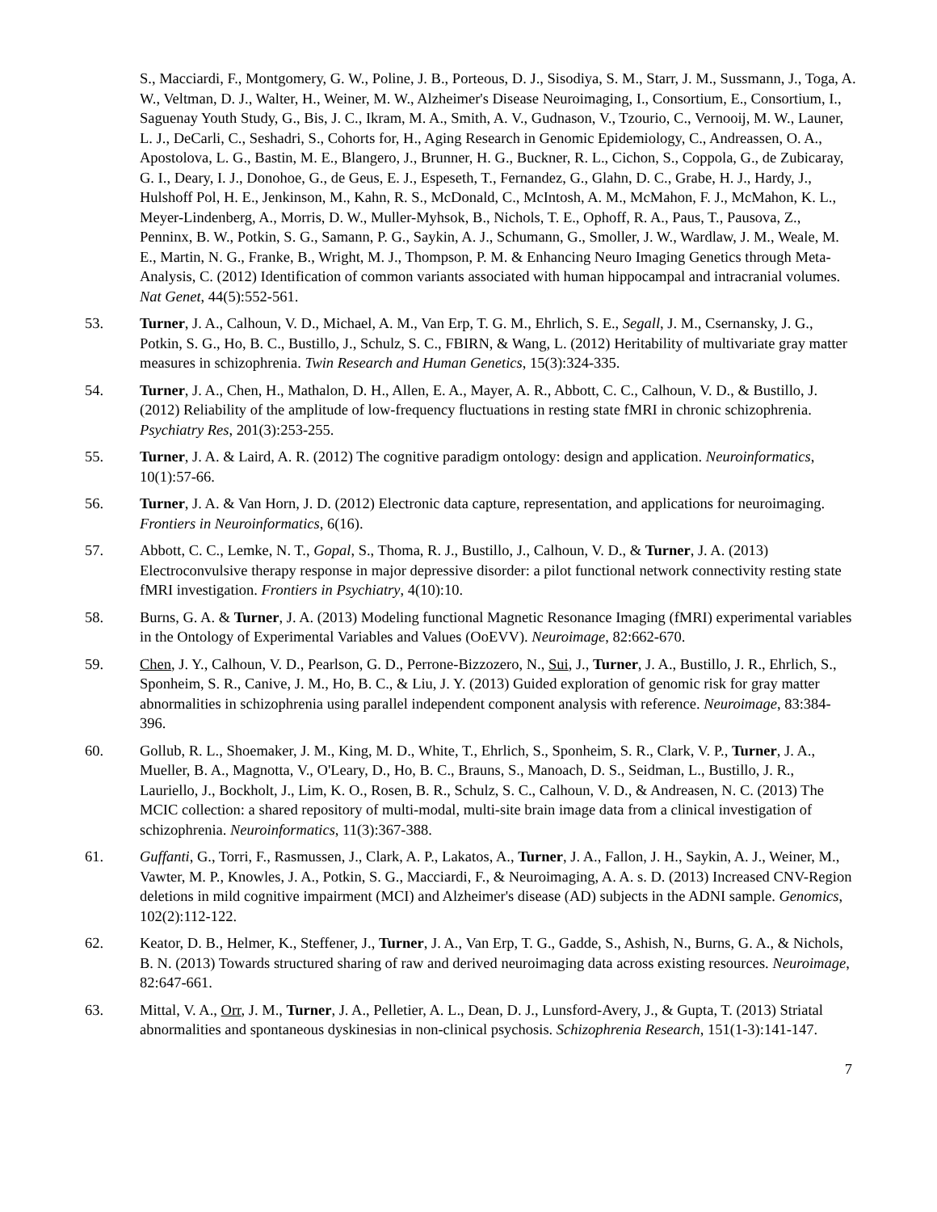S., Macciardi, F., Montgomery, G. W., Poline, J. B., Porteous, D. J., Sisodiya, S. M., Starr, J. M., Sussmann, J., Toga, A. W., Veltman, D. J., Walter, H., Weiner, M. W., Alzheimer's Disease Neuroimaging, I., Consortium, E., Consortium, I., Saguenay Youth Study, G., Bis, J. C., Ikram, M. A., Smith, A. V., Gudnason, V., Tzourio, C., Vernooij, M. W., Launer, L. J., DeCarli, C., Seshadri, S., Cohorts for, H., Aging Research in Genomic Epidemiology, C., Andreassen, O. A., Apostolova, L. G., Bastin, M. E., Blangero, J., Brunner, H. G., Buckner, R. L., Cichon, S., Coppola, G., de Zubicaray, G. I., Deary, I. J., Donohoe, G., de Geus, E. J., Espeseth, T., Fernandez, G., Glahn, D. C., Grabe, H. J., Hardy, J., Hulshoff Pol, H. E., Jenkinson, M., Kahn, R. S., McDonald, C., McIntosh, A. M., McMahon, F. J., McMahon, K. L., Meyer-Lindenberg, A., Morris, D. W., Muller-Myhsok, B., Nichols, T. E., Ophoff, R. A., Paus, T., Pausova, Z., Penninx, B. W., Potkin, S. G., Samann, P. G., Saykin, A. J., Schumann, G., Smoller, J. W., Wardlaw, J. M., Weale, M. E., Martin, N. G., Franke, B., Wright, M. J., Thompson, P. M. & Enhancing Neuro Imaging Genetics through Meta-Analysis, C. (2012) Identification of common variants associated with human hippocampal and intracranial volumes. Nat Genet, 44(5):552-561.
53. Turner, J. A., Calhoun, V. D., Michael, A. M., Van Erp, T. G. M., Ehrlich, S. E., Segall, J. M., Csernansky, J. G., Potkin, S. G., Ho, B. C., Bustillo, J., Schulz, S. C., FBIRN, & Wang, L. (2012) Heritability of multivariate gray matter measures in schizophrenia. Twin Research and Human Genetics, 15(3):324-335.
54. Turner, J. A., Chen, H., Mathalon, D. H., Allen, E. A., Mayer, A. R., Abbott, C. C., Calhoun, V. D., & Bustillo, J. (2012) Reliability of the amplitude of low-frequency fluctuations in resting state fMRI in chronic schizophrenia. Psychiatry Res, 201(3):253-255.
55. Turner, J. A. & Laird, A. R. (2012) The cognitive paradigm ontology: design and application. Neuroinformatics, 10(1):57-66.
56. Turner, J. A. & Van Horn, J. D. (2012) Electronic data capture, representation, and applications for neuroimaging. Frontiers in Neuroinformatics, 6(16).
57. Abbott, C. C., Lemke, N. T., Gopal, S., Thoma, R. J., Bustillo, J., Calhoun, V. D., & Turner, J. A. (2013) Electroconvulsive therapy response in major depressive disorder: a pilot functional network connectivity resting state fMRI investigation. Frontiers in Psychiatry, 4(10):10.
58. Burns, G. A. & Turner, J. A. (2013) Modeling functional Magnetic Resonance Imaging (fMRI) experimental variables in the Ontology of Experimental Variables and Values (OoEVV). Neuroimage, 82:662-670.
59. Chen, J. Y., Calhoun, V. D., Pearlson, G. D., Perrone-Bizzozero, N., Sui, J., Turner, J. A., Bustillo, J. R., Ehrlich, S., Sponheim, S. R., Canive, J. M., Ho, B. C., & Liu, J. Y. (2013) Guided exploration of genomic risk for gray matter abnormalities in schizophrenia using parallel independent component analysis with reference. Neuroimage, 83:384-396.
60. Gollub, R. L., Shoemaker, J. M., King, M. D., White, T., Ehrlich, S., Sponheim, S. R., Clark, V. P., Turner, J. A., Mueller, B. A., Magnotta, V., O'Leary, D., Ho, B. C., Brauns, S., Manoach, D. S., Seidman, L., Bustillo, J. R., Lauriello, J., Bockholt, J., Lim, K. O., Rosen, B. R., Schulz, S. C., Calhoun, V. D., & Andreasen, N. C. (2013) The MCIC collection: a shared repository of multi-modal, multi-site brain image data from a clinical investigation of schizophrenia. Neuroinformatics, 11(3):367-388.
61. Guffanti, G., Torri, F., Rasmussen, J., Clark, A. P., Lakatos, A., Turner, J. A., Fallon, J. H., Saykin, A. J., Weiner, M., Vawter, M. P., Knowles, J. A., Potkin, S. G., Macciardi, F., & Neuroimaging, A. A. s. D. (2013) Increased CNV-Region deletions in mild cognitive impairment (MCI) and Alzheimer's disease (AD) subjects in the ADNI sample. Genomics, 102(2):112-122.
62. Keator, D. B., Helmer, K., Steffener, J., Turner, J. A., Van Erp, T. G., Gadde, S., Ashish, N., Burns, G. A., & Nichols, B. N. (2013) Towards structured sharing of raw and derived neuroimaging data across existing resources. Neuroimage, 82:647-661.
63. Mittal, V. A., Orr, J. M., Turner, J. A., Pelletier, A. L., Dean, D. J., Lunsford-Avery, J., & Gupta, T. (2013) Striatal abnormalities and spontaneous dyskinesias in non-clinical psychosis. Schizophrenia Research, 151(1-3):141-147.
7